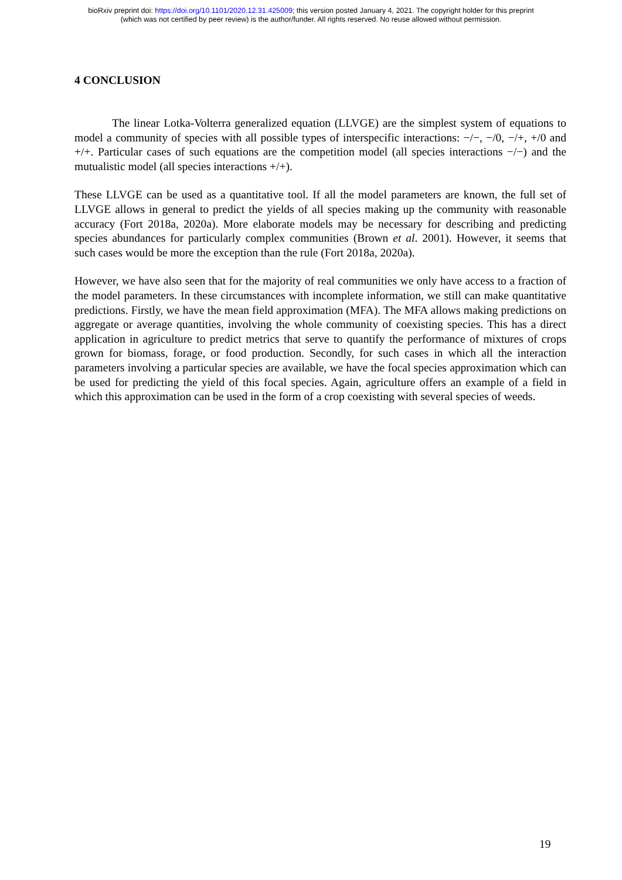bioRxiv preprint doi: https://doi.org/10.1101/2020.12.31.425009; this version posted January 4, 2021. The copyright holder for this preprint
(which was not certified by peer review) is the author/funder. All rights reserved. No reuse allowed without permission.
4 CONCLUSION
The linear Lotka-Volterra generalized equation (LLVGE) are the simplest system of equations to model a community of species with all possible types of interspecific interactions: −/−, −/0, −/+, +/0 and +/+. Particular cases of such equations are the competition model (all species interactions −/−) and the mutualistic model (all species interactions +/+).
These LLVGE can be used as a quantitative tool. If all the model parameters are known, the full set of LLVGE allows in general to predict the yields of all species making up the community with reasonable accuracy (Fort 2018a, 2020a). More elaborate models may be necessary for describing and predicting species abundances for particularly complex communities (Brown et al. 2001). However, it seems that such cases would be more the exception than the rule (Fort 2018a, 2020a).
However, we have also seen that for the majority of real communities we only have access to a fraction of the model parameters. In these circumstances with incomplete information, we still can make quantitative predictions. Firstly, we have the mean field approximation (MFA). The MFA allows making predictions on aggregate or average quantities, involving the whole community of coexisting species. This has a direct application in agriculture to predict metrics that serve to quantify the performance of mixtures of crops grown for biomass, forage, or food production. Secondly, for such cases in which all the interaction parameters involving a particular species are available, we have the focal species approximation which can be used for predicting the yield of this focal species. Again, agriculture offers an example of a field in which this approximation can be used in the form of a crop coexisting with several species of weeds.
19